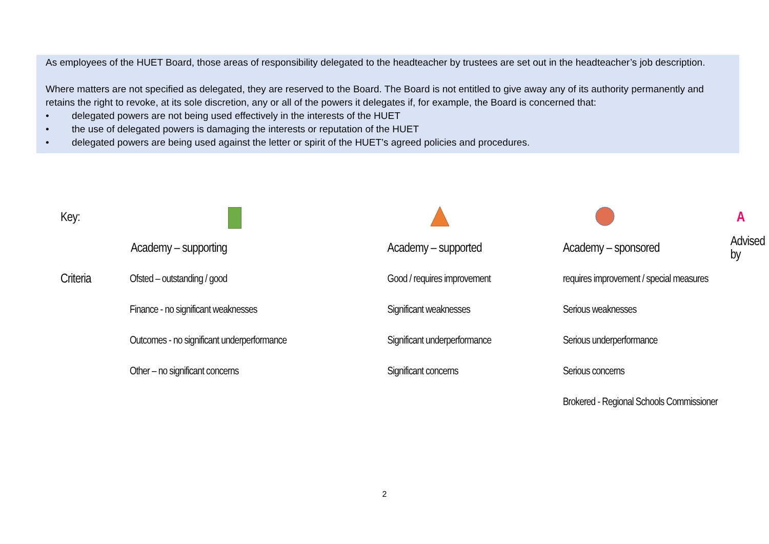As employees of the HUET Board, those areas of responsibility delegated to the headteacher by trustees are set out in the headteacher’s job description.
Where matters are not specified as delegated, they are reserved to the Board. The Board is not entitled to give away any of its authority permanently and retains the right to revoke, at its sole discretion, any or all of the powers it delegates if, for example, the Board is concerned that:
• delegated powers are not being used effectively in the interests of the HUET
• the use of delegated powers is damaging the interests or reputation of the HUET
• delegated powers are being used against the letter or spirit of the HUET’s agreed policies and procedures.
| Key: | | | | A |
| | Academy – supporting | Academy – supported | Academy – sponsored | Advised by |
| Criteria | Ofsted – outstanding / good | Good / requires improvement | requires improvement / special measures | |
| | Finance - no significant weaknesses | Significant weaknesses | Serious weaknesses | |
| | Outcomes - no significant underperformance | Significant underperformance | Serious underperformance | |
| | Other – no significant concerns | Significant concerns | Serious concerns | |
| | | | Brokered - Regional Schools Commissioner | |
2